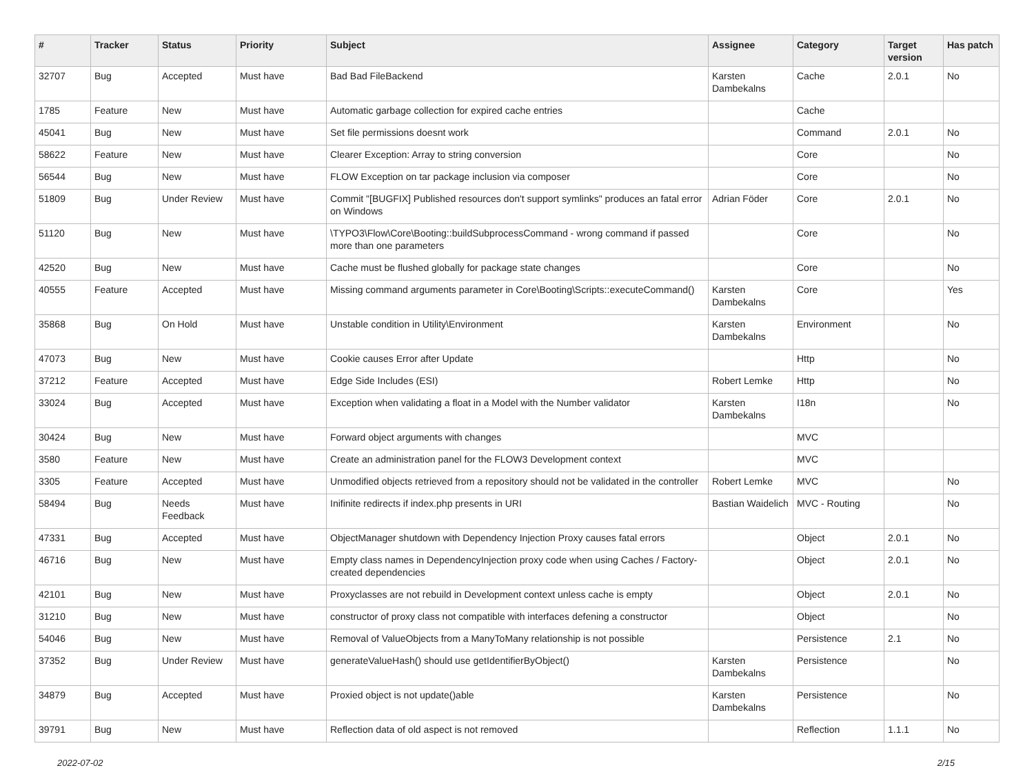| # | Tracker | Status | Priority | Subject | Assignee | Category | Target version | Has patch |
| --- | --- | --- | --- | --- | --- | --- | --- | --- |
| 32707 | Bug | Accepted | Must have | Bad Bad FileBackend | Karsten Dambekalns | Cache | 2.0.1 | No |
| 1785 | Feature | New | Must have | Automatic garbage collection for expired cache entries | | Cache | | |
| 45041 | Bug | New | Must have | Set file permissions doesnt work | | Command | 2.0.1 | No |
| 58622 | Feature | New | Must have | Clearer Exception: Array to string conversion | | Core | | No |
| 56544 | Bug | New | Must have | FLOW Exception on tar package inclusion via composer | | Core | | No |
| 51809 | Bug | Under Review | Must have | Commit "[BUGFIX] Published resources don't support symlinks" produces an fatal error on Windows | Adrian Föder | Core | 2.0.1 | No |
| 51120 | Bug | New | Must have | \TYPO3\Flow\Core\Booting::buildSubprocessCommand - wrong command if passed more than one parameters | | Core | | No |
| 42520 | Bug | New | Must have | Cache must be flushed globally for package state changes | | Core | | No |
| 40555 | Feature | Accepted | Must have | Missing command arguments parameter in Core\Booting\Scripts::executeCommand() | Karsten Dambekalns | Core | | Yes |
| 35868 | Bug | On Hold | Must have | Unstable condition in Utility\Environment | Karsten Dambekalns | Environment | | No |
| 47073 | Bug | New | Must have | Cookie causes Error after Update | | Http | | No |
| 37212 | Feature | Accepted | Must have | Edge Side Includes (ESI) | Robert Lemke | Http | | No |
| 33024 | Bug | Accepted | Must have | Exception when validating a float in a Model with the Number validator | Karsten Dambekalns | I18n | | No |
| 30424 | Bug | New | Must have | Forward object arguments with changes | | MVC | | |
| 3580 | Feature | New | Must have | Create an administration panel for the FLOW3 Development context | | MVC | | |
| 3305 | Feature | Accepted | Must have | Unmodified objects retrieved from a repository should not be validated in the controller | Robert Lemke | MVC | | No |
| 58494 | Bug | Needs Feedback | Must have | Inifinite redirects if index.php presents in URI | Bastian Waidelich | MVC - Routing | | No |
| 47331 | Bug | Accepted | Must have | ObjectManager shutdown with Dependency Injection Proxy causes fatal errors | | Object | 2.0.1 | No |
| 46716 | Bug | New | Must have | Empty class names in DependencyInjection proxy code when using Caches / Factory-created dependencies | | Object | 2.0.1 | No |
| 42101 | Bug | New | Must have | Proxyclasses are not rebuild in Development context unless cache is empty | | Object | 2.0.1 | No |
| 31210 | Bug | New | Must have | constructor of proxy class not compatible with interfaces defening a constructor | | Object | | No |
| 54046 | Bug | New | Must have | Removal of ValueObjects from a ManyToMany relationship is not possible | | Persistence | 2.1 | No |
| 37352 | Bug | Under Review | Must have | generateValueHash() should use getIdentifierByObject() | Karsten Dambekalns | Persistence | | No |
| 34879 | Bug | Accepted | Must have | Proxied object is not update()able | Karsten Dambekalns | Persistence | | No |
| 39791 | Bug | New | Must have | Reflection data of old aspect is not removed | | Reflection | 1.1.1 | No |
2022-07-02 2/15